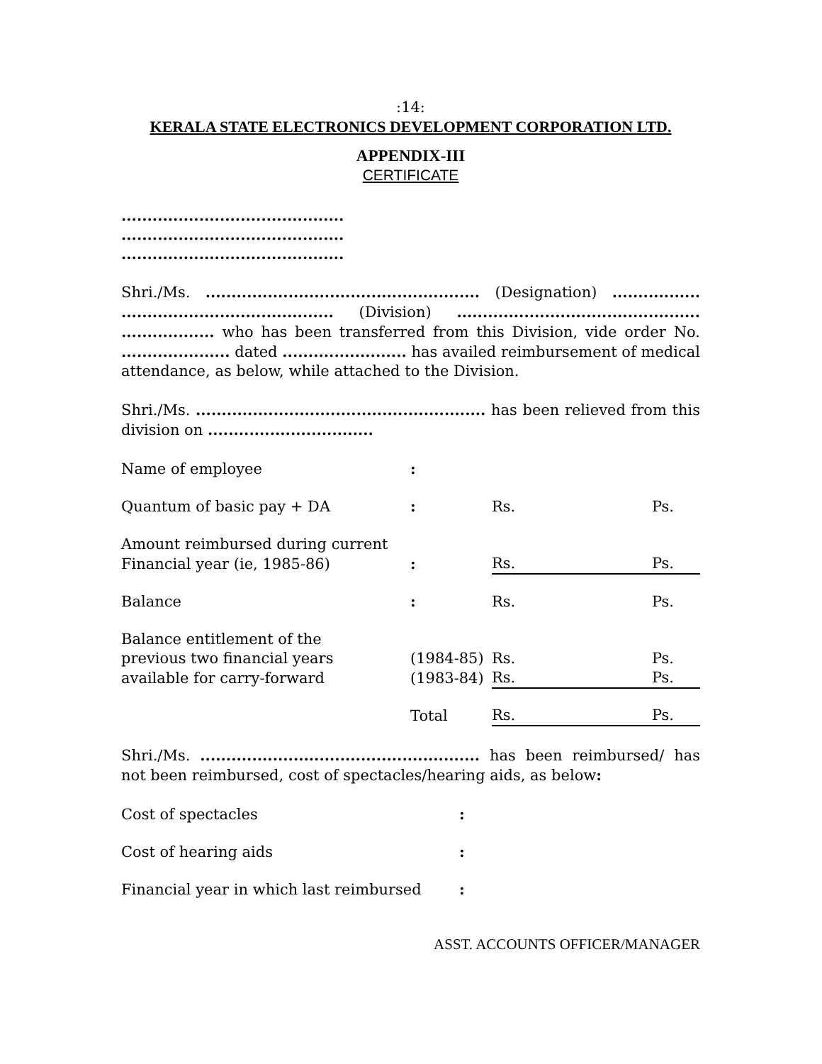:14:
KERALA STATE ELECTRONICS DEVELOPMENT CORPORATION LTD.
APPENDIX-III
CERTIFICATE
...........................................
...........................................
...........................................
Shri./Ms. ..................................................... (Designation) ................. ......................................... (Division) ............................................... .................. who has been transferred from this Division, vide order No. ..................... dated ........................ has availed reimbursement of medical attendance, as below, while attached to the Division.
Shri./Ms. ........................................................ has been relieved from this division on ................................
| Name of employee | : | | | |
| Quantum of basic pay + DA | : | | Rs. | Ps. |
| Amount reimbursed during current | | | | |
| Financial year (ie, 1985-86) | : | | Rs. | Ps. |
| Balance | : | | Rs. | Ps. |
| Balance entitlement of the | | | | |
| previous two financial years | (1984-85) | | Rs. | Ps. |
| available for carry-forward | (1983-84) | | Rs. | Ps. |
| | Total | | Rs. | Ps. |
Shri./Ms. ...................................................... has been reimbursed/ has not been reimbursed, cost of spectacles/hearing aids, as below:
| Cost of spectacles | : |
| Cost of hearing aids | : |
| Financial year in which last reimbursed | : |
ASST. ACCOUNTS OFFICER/MANAGER